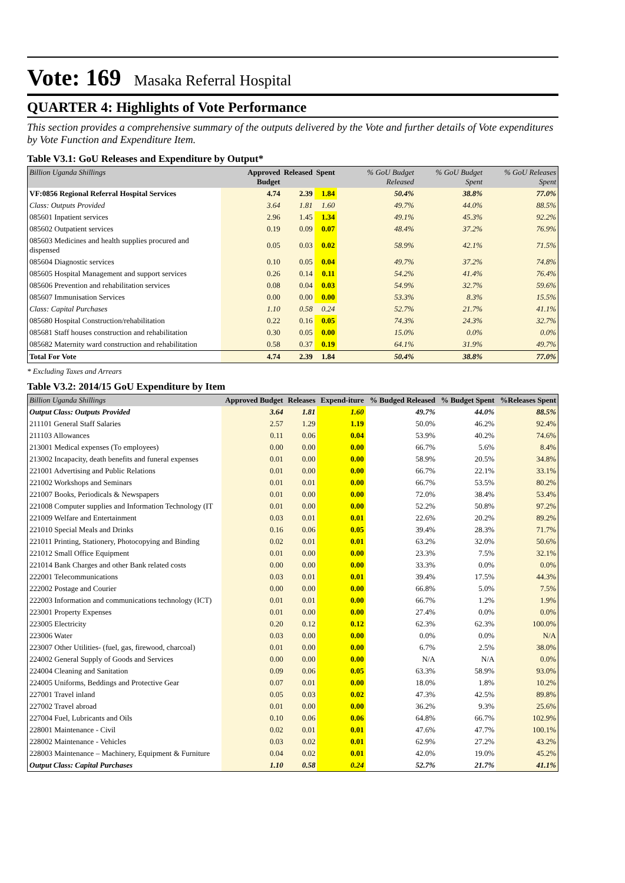Vote: 169 Masaka Referral Hospital
QUARTER 4: Highlights of Vote Performance
This section provides a comprehensive summary of the outputs delivered by the Vote and further details of Vote expenditures by Vote Function and Expenditure Item.
Table V3.1: GoU Releases and Expenditure by Output*
| Billion Uganda Shillings | Approved Budget | Released | Spent | % GoU Budget Released | % GoU Budget Spent | % GoU Releases Spent |
| --- | --- | --- | --- | --- | --- | --- |
| VF:0856 Regional Referral Hospital Services | 4.74 | 2.39 | 1.84 | 50.4% | 38.8% | 77.0% |
| Class: Outputs Provided | 3.64 | 1.81 | 1.60 | 49.7% | 44.0% | 88.5% |
| 085601 Inpatient services | 2.96 | 1.45 | 1.34 | 49.1% | 45.3% | 92.2% |
| 085602 Outpatient services | 0.19 | 0.09 | 0.07 | 48.4% | 37.2% | 76.9% |
| 085603 Medicines and health supplies procured and dispensed | 0.05 | 0.03 | 0.02 | 58.9% | 42.1% | 71.5% |
| 085604 Diagnostic services | 0.10 | 0.05 | 0.04 | 49.7% | 37.2% | 74.8% |
| 085605 Hospital Management and support services | 0.26 | 0.14 | 0.11 | 54.2% | 41.4% | 76.4% |
| 085606 Prevention and rehabilitation services | 0.08 | 0.04 | 0.03 | 54.9% | 32.7% | 59.6% |
| 085607 Immunisation Services | 0.00 | 0.00 | 0.00 | 53.3% | 8.3% | 15.5% |
| Class: Capital Purchases | 1.10 | 0.58 | 0.24 | 52.7% | 21.7% | 41.1% |
| 085680 Hospital Construction/rehabilitation | 0.22 | 0.16 | 0.05 | 74.3% | 24.3% | 32.7% |
| 085681 Staff houses construction and rehabilitation | 0.30 | 0.05 | 0.00 | 15.0% | 0.0% | 0.0% |
| 085682 Maternity ward construction and rehabilitation | 0.58 | 0.37 | 0.19 | 64.1% | 31.9% | 49.7% |
| Total For Vote | 4.74 | 2.39 | 1.84 | 50.4% | 38.8% | 77.0% |
* Excluding Taxes and Arrears
Table V3.2: 2014/15 GoU Expenditure by Item
| Billion Uganda Shillings | Approved Budget | Releases | Expend-iture | % Budged Released | % Budget Spent | %Releases Spent |
| --- | --- | --- | --- | --- | --- | --- |
| Output Class: Outputs Provided | 3.64 | 1.81 | 1.60 | 49.7% | 44.0% | 88.5% |
| 211101 General Staff Salaries | 2.57 | 1.29 | 1.19 | 50.0% | 46.2% | 92.4% |
| 211103 Allowances | 0.11 | 0.06 | 0.04 | 53.9% | 40.2% | 74.6% |
| 213001 Medical expenses (To employees) | 0.00 | 0.00 | 0.00 | 66.7% | 5.6% | 8.4% |
| 213002 Incapacity, death benefits and funeral expenses | 0.01 | 0.00 | 0.00 | 58.9% | 20.5% | 34.8% |
| 221001 Advertising and Public Relations | 0.01 | 0.00 | 0.00 | 66.7% | 22.1% | 33.1% |
| 221002 Workshops and Seminars | 0.01 | 0.01 | 0.00 | 66.7% | 53.5% | 80.2% |
| 221007 Books, Periodicals & Newspapers | 0.01 | 0.00 | 0.00 | 72.0% | 38.4% | 53.4% |
| 221008 Computer supplies and Information Technology (IT | 0.01 | 0.00 | 0.00 | 52.2% | 50.8% | 97.2% |
| 221009 Welfare and Entertainment | 0.03 | 0.01 | 0.01 | 22.6% | 20.2% | 89.2% |
| 221010 Special Meals and Drinks | 0.16 | 0.06 | 0.05 | 39.4% | 28.3% | 71.7% |
| 221011 Printing, Stationery, Photocopying and Binding | 0.02 | 0.01 | 0.01 | 63.2% | 32.0% | 50.6% |
| 221012 Small Office Equipment | 0.01 | 0.00 | 0.00 | 23.3% | 7.5% | 32.1% |
| 221014 Bank Charges and other Bank related costs | 0.00 | 0.00 | 0.00 | 33.3% | 0.0% | 0.0% |
| 222001 Telecommunications | 0.03 | 0.01 | 0.01 | 39.4% | 17.5% | 44.3% |
| 222002 Postage and Courier | 0.00 | 0.00 | 0.00 | 66.8% | 5.0% | 7.5% |
| 222003 Information and communications technology (ICT) | 0.01 | 0.01 | 0.00 | 66.7% | 1.2% | 1.9% |
| 223001 Property Expenses | 0.01 | 0.00 | 0.00 | 27.4% | 0.0% | 0.0% |
| 223005 Electricity | 0.20 | 0.12 | 0.12 | 62.3% | 62.3% | 100.0% |
| 223006 Water | 0.03 | 0.00 | 0.00 | 0.0% | 0.0% | N/A |
| 223007 Other Utilities- (fuel, gas, firewood, charcoal) | 0.01 | 0.00 | 0.00 | 6.7% | 2.5% | 38.0% |
| 224002 General Supply of Goods and Services | 0.00 | 0.00 | 0.00 | N/A | N/A | 0.0% |
| 224004 Cleaning and Sanitation | 0.09 | 0.06 | 0.05 | 63.3% | 58.9% | 93.0% |
| 224005 Uniforms, Beddings and Protective Gear | 0.07 | 0.01 | 0.00 | 18.0% | 1.8% | 10.2% |
| 227001 Travel inland | 0.05 | 0.03 | 0.02 | 47.3% | 42.5% | 89.8% |
| 227002 Travel abroad | 0.01 | 0.00 | 0.00 | 36.2% | 9.3% | 25.6% |
| 227004 Fuel, Lubricants and Oils | 0.10 | 0.06 | 0.06 | 64.8% | 66.7% | 102.9% |
| 228001 Maintenance - Civil | 0.02 | 0.01 | 0.01 | 47.6% | 47.7% | 100.1% |
| 228002 Maintenance - Vehicles | 0.03 | 0.02 | 0.01 | 62.9% | 27.2% | 43.2% |
| 228003 Maintenance – Machinery, Equipment & Furniture | 0.04 | 0.02 | 0.01 | 42.0% | 19.0% | 45.2% |
| Output Class: Capital Purchases | 1.10 | 0.58 | 0.24 | 52.7% | 21.7% | 41.1% |